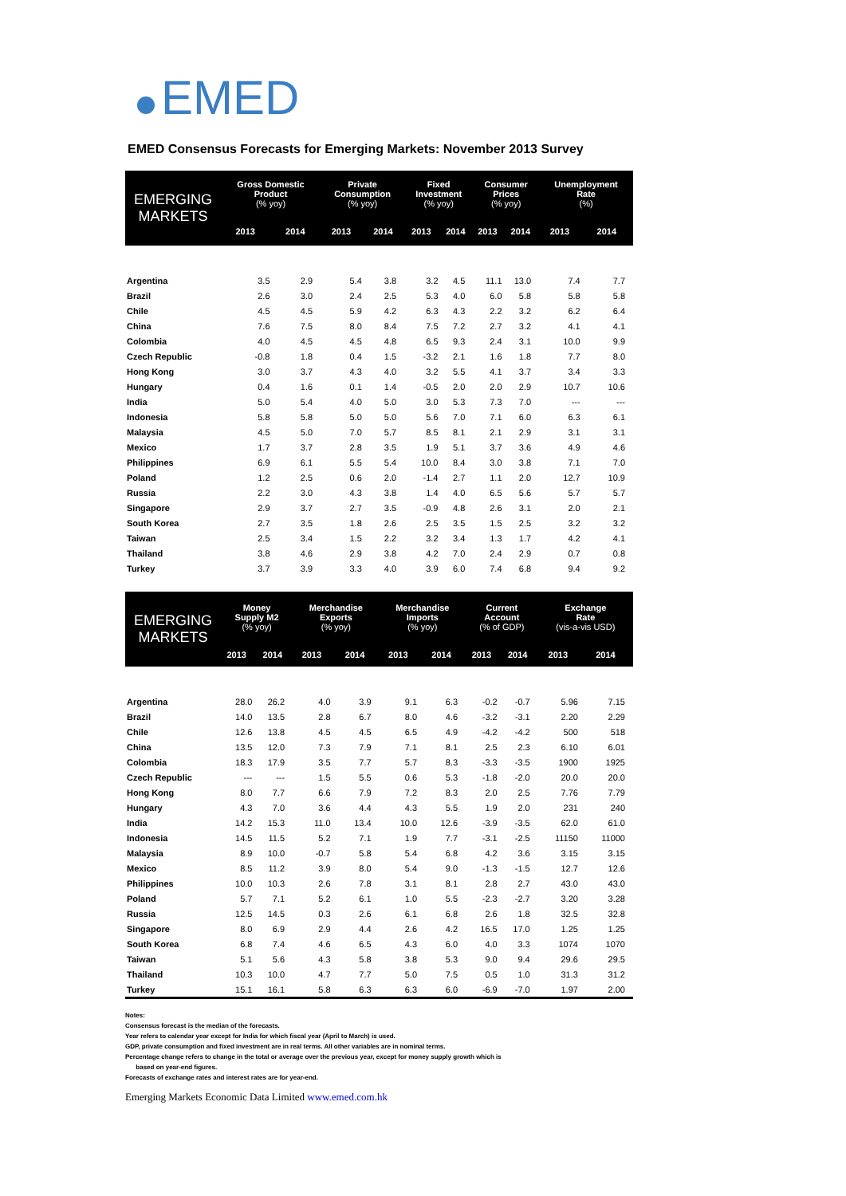EMED
EMED Consensus Forecasts for Emerging Markets: November 2013 Survey
| EMERGING MARKETS | Gross Domestic Product (% yoy) | | Private Consumption (% yoy) | | Fixed Investment (% yoy) | | Consumer Prices (% yoy) | | Unemployment Rate (%) | |
| --- | --- | --- | --- | --- | --- | --- | --- | --- | --- | --- |
| | 2013 | 2014 | 2013 | 2014 | 2013 | 2014 | 2013 | 2014 | 2013 | 2014 |
| Argentina | 3.5 | 2.9 | 5.4 | 3.8 | 3.2 | 4.5 | 11.1 | 13.0 | 7.4 | 7.7 |
| Brazil | 2.6 | 3.0 | 2.4 | 2.5 | 5.3 | 4.0 | 6.0 | 5.8 | 5.8 | 5.8 |
| Chile | 4.5 | 4.5 | 5.9 | 4.2 | 6.3 | 4.3 | 2.2 | 3.2 | 6.2 | 6.4 |
| China | 7.6 | 7.5 | 8.0 | 8.4 | 7.5 | 7.2 | 2.7 | 3.2 | 4.1 | 4.1 |
| Colombia | 4.0 | 4.5 | 4.5 | 4.8 | 6.5 | 9.3 | 2.4 | 3.1 | 10.0 | 9.9 |
| Czech Republic | -0.8 | 1.8 | 0.4 | 1.5 | -3.2 | 2.1 | 1.6 | 1.8 | 7.7 | 8.0 |
| Hong Kong | 3.0 | 3.7 | 4.3 | 4.0 | 3.2 | 5.5 | 4.1 | 3.7 | 3.4 | 3.3 |
| Hungary | 0.4 | 1.6 | 0.1 | 1.4 | -0.5 | 2.0 | 2.0 | 2.9 | 10.7 | 10.6 |
| India | 5.0 | 5.4 | 4.0 | 5.0 | 3.0 | 5.3 | 7.3 | 7.0 | --- | --- |
| Indonesia | 5.8 | 5.8 | 5.0 | 5.0 | 5.6 | 7.0 | 7.1 | 6.0 | 6.3 | 6.1 |
| Malaysia | 4.5 | 5.0 | 7.0 | 5.7 | 8.5 | 8.1 | 2.1 | 2.9 | 3.1 | 3.1 |
| Mexico | 1.7 | 3.7 | 2.8 | 3.5 | 1.9 | 5.1 | 3.7 | 3.6 | 4.9 | 4.6 |
| Philippines | 6.9 | 6.1 | 5.5 | 5.4 | 10.0 | 8.4 | 3.0 | 3.8 | 7.1 | 7.0 |
| Poland | 1.2 | 2.5 | 0.6 | 2.0 | -1.4 | 2.7 | 1.1 | 2.0 | 12.7 | 10.9 |
| Russia | 2.2 | 3.0 | 4.3 | 3.8 | 1.4 | 4.0 | 6.5 | 5.6 | 5.7 | 5.7 |
| Singapore | 2.9 | 3.7 | 2.7 | 3.5 | -0.9 | 4.8 | 2.6 | 3.1 | 2.0 | 2.1 |
| South Korea | 2.7 | 3.5 | 1.8 | 2.6 | 2.5 | 3.5 | 1.5 | 2.5 | 3.2 | 3.2 |
| Taiwan | 2.5 | 3.4 | 1.5 | 2.2 | 3.2 | 3.4 | 1.3 | 1.7 | 4.2 | 4.1 |
| Thailand | 3.8 | 4.6 | 2.9 | 3.8 | 4.2 | 7.0 | 2.4 | 2.9 | 0.7 | 0.8 |
| Turkey | 3.7 | 3.9 | 3.3 | 4.0 | 3.9 | 6.0 | 7.4 | 6.8 | 9.4 | 9.2 |
| EMERGING MARKETS | Money Supply M2 (% yoy) | | Merchandise Exports (% yoy) | | Merchandise Imports (% yoy) | | Current Account (% of GDP) | | Exchange Rate (vis-a-vis USD) | |
| --- | --- | --- | --- | --- | --- | --- | --- | --- | --- | --- |
| | 2013 | 2014 | 2013 | 2014 | 2013 | 2014 | 2013 | 2014 | 2013 | 2014 |
| Argentina | 28.0 | 26.2 | 4.0 | 3.9 | 9.1 | 6.3 | -0.2 | -0.7 | 5.96 | 7.15 |
| Brazil | 14.0 | 13.5 | 2.8 | 6.7 | 8.0 | 4.6 | -3.2 | -3.1 | 2.20 | 2.29 |
| Chile | 12.6 | 13.8 | 4.5 | 4.5 | 6.5 | 4.9 | -4.2 | -4.2 | 500 | 518 |
| China | 13.5 | 12.0 | 7.3 | 7.9 | 7.1 | 8.1 | 2.5 | 2.3 | 6.10 | 6.01 |
| Colombia | 18.3 | 17.9 | 3.5 | 7.7 | 5.7 | 8.3 | -3.3 | -3.5 | 1900 | 1925 |
| Czech Republic | --- | --- | 1.5 | 5.5 | 0.6 | 5.3 | -1.8 | -2.0 | 20.0 | 20.0 |
| Hong Kong | 8.0 | 7.7 | 6.6 | 7.9 | 7.2 | 8.3 | 2.0 | 2.5 | 7.76 | 7.79 |
| Hungary | 4.3 | 7.0 | 3.6 | 4.4 | 4.3 | 5.5 | 1.9 | 2.0 | 231 | 240 |
| India | 14.2 | 15.3 | 11.0 | 13.4 | 10.0 | 12.6 | -3.9 | -3.5 | 62.0 | 61.0 |
| Indonesia | 14.5 | 11.5 | 5.2 | 7.1 | 1.9 | 7.7 | -3.1 | -2.5 | 11150 | 11000 |
| Malaysia | 8.9 | 10.0 | -0.7 | 5.8 | 5.4 | 6.8 | 4.2 | 3.6 | 3.15 | 3.15 |
| Mexico | 8.5 | 11.2 | 3.9 | 8.0 | 5.4 | 9.0 | -1.3 | -1.5 | 12.7 | 12.6 |
| Philippines | 10.0 | 10.3 | 2.6 | 7.8 | 3.1 | 8.1 | 2.8 | 2.7 | 43.0 | 43.0 |
| Poland | 5.7 | 7.1 | 5.2 | 6.1 | 1.0 | 5.5 | -2.3 | -2.7 | 3.20 | 3.28 |
| Russia | 12.5 | 14.5 | 0.3 | 2.6 | 6.1 | 6.8 | 2.6 | 1.8 | 32.5 | 32.8 |
| Singapore | 8.0 | 6.9 | 2.9 | 4.4 | 2.6 | 4.2 | 16.5 | 17.0 | 1.25 | 1.25 |
| South Korea | 6.8 | 7.4 | 4.6 | 6.5 | 4.3 | 6.0 | 4.0 | 3.3 | 1074 | 1070 |
| Taiwan | 5.1 | 5.6 | 4.3 | 5.8 | 3.8 | 5.3 | 9.0 | 9.4 | 29.6 | 29.5 |
| Thailand | 10.3 | 10.0 | 4.7 | 7.7 | 5.0 | 7.5 | 0.5 | 1.0 | 31.3 | 31.2 |
| Turkey | 15.1 | 16.1 | 5.8 | 6.3 | 6.3 | 6.0 | -6.9 | -7.0 | 1.97 | 2.00 |
Notes:
Consensus forecast is the median of the forecasts.
Year refers to calendar year except for India for which fiscal year (April to March) is used.
GDP, private consumption and fixed investment are in real terms. All other variables are in nominal terms.
Percentage change refers to change in the total or average over the previous year, except for money supply growth which is
based on year-end figures.
Forecasts of exchange rates and interest rates are for year-end.
Emerging Markets Economic Data Limited www.emed.com.hk